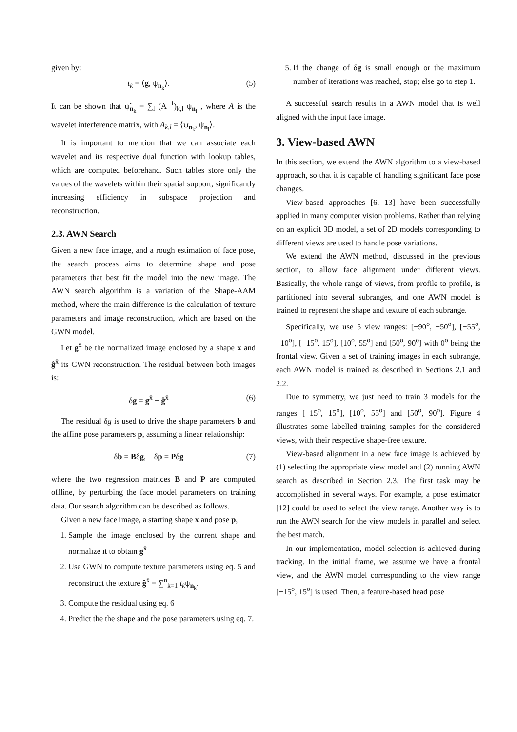given by:
t<sub>k</sub> = ⟨g, ψ̃<sub>n<sub>k</sub></sub>⟩. (5)
It can be shown that ψ̃<sub>n<sub>k</sub></sub> = ∑<sub>l</sub> (A<sup>−1</sup>)<sub>k,l</sub> ψ<sub>n<sub>l</sub></sub> , where A is the wavelet interference matrix, with A<sub>k,l</sub> = ⟨ψ<sub>n<sub>k</sub></sub>, ψ<sub>n<sub>l</sub></sub>⟩.
It is important to mention that we can associate each wavelet and its respective dual function with lookup tables, which are computed beforehand. Such tables store only the values of the wavelets within their spatial support, significantly increasing efficiency in subspace projection and reconstruction.
2.3. AWN Search
Given a new face image, and a rough estimation of face pose, the search process aims to determine shape and pose parameters that best fit the model into the new image. The AWN search algorithm is a variation of the Shape-AAM method, where the main difference is the calculation of texture parameters and image reconstruction, which are based on the GWN model.
Let g<sup>x̄</sup> be the normalized image enclosed by a shape x and ĝ<sup>x̄</sup> its GWN reconstruction. The residual between both images is:
δg = g<sup>x̄</sup> − ĝ<sup>x̄</sup> (6)
The residual δg is used to drive the shape parameters b and the affine pose parameters p, assuming a linear relationship:
δb = Bδg, δp = Pδg (7)
where the two regression matrices B and P are computed offline, by perturbing the face model parameters on training data. Our search algorithm can be described as follows.
Given a new face image, a starting shape x and pose p,
1. Sample the image enclosed by the current shape and normalize it to obtain g<sup>x̄</sup>
2. Use GWN to compute texture parameters using eq. 5 and reconstruct the texture ĝ<sup>x̄</sup> = ∑<sup>n</sup><sub>k=1</sub> t<sub>k</sub>ψ<sub>n<sub>k</sub></sub>.
3. Compute the residual using eq. 6
4. Predict the the shape and the pose parameters using eq. 7.
5. If the change of δg is small enough or the maximum number of iterations was reached, stop; else go to step 1.
A successful search results in a AWN model that is well aligned with the input face image.
3. View-based AWN
In this section, we extend the AWN algorithm to a view-based approach, so that it is capable of handling significant face pose changes.
View-based approaches [6, 13] have been successfully applied in many computer vision problems. Rather than relying on an explicit 3D model, a set of 2D models corresponding to different views are used to handle pose variations.
We extend the AWN method, discussed in the previous section, to allow face alignment under different views. Basically, the whole range of views, from profile to profile, is partitioned into several subranges, and one AWN model is trained to represent the shape and texture of each subrange.
Specifically, we use 5 view ranges: [−90<sup>o</sup>, −50<sup>o</sup>], [−55<sup>o</sup>, −10<sup>o</sup>], [−15<sup>o</sup>, 15<sup>o</sup>], [10<sup>o</sup>, 55<sup>o</sup>] and [50<sup>o</sup>, 90<sup>o</sup>] with 0<sup>o</sup> being the frontal view. Given a set of training images in each subrange, each AWN model is trained as described in Sections 2.1 and 2.2.
Due to symmetry, we just need to train 3 models for the ranges [−15<sup>o</sup>, 15<sup>o</sup>], [10<sup>o</sup>, 55<sup>o</sup>] and [50<sup>o</sup>, 90<sup>o</sup>]. Figure 4 illustrates some labelled training samples for the considered views, with their respective shape-free texture.
View-based alignment in a new face image is achieved by (1) selecting the appropriate view model and (2) running AWN search as described in Section 2.3. The first task may be accomplished in several ways. For example, a pose estimator [12] could be used to select the view range. Another way is to run the AWN search for the view models in parallel and select the best match.
In our implementation, model selection is achieved during tracking. In the initial frame, we assume we have a frontal view, and the AWN model corresponding to the view range [−15<sup>o</sup>, 15<sup>o</sup>] is used. Then, a feature-based head pose